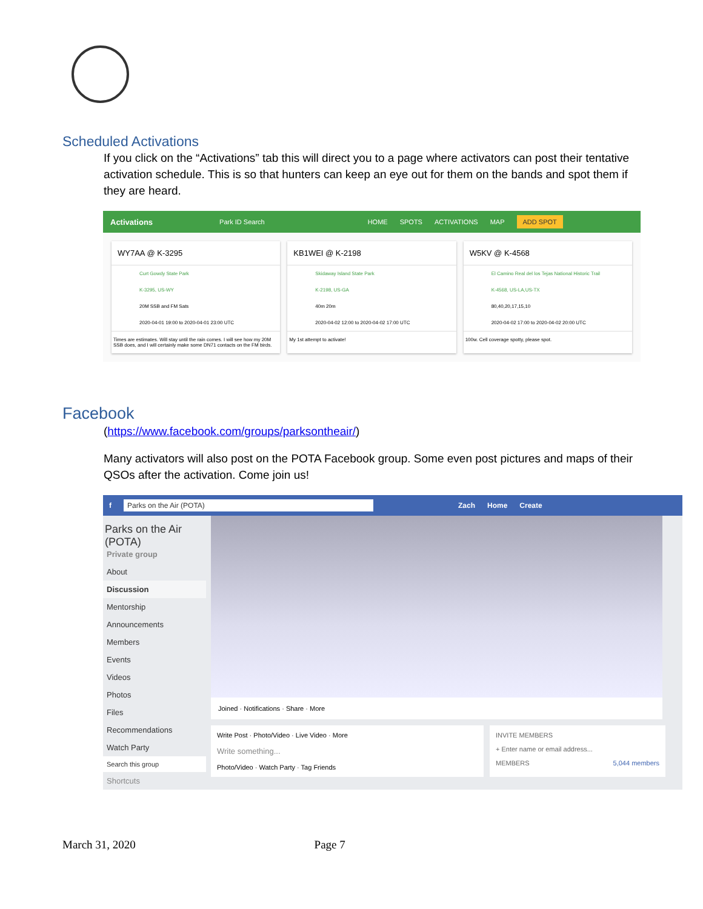Scheduled Activations
If you click on the “Activations” tab this will direct you to a page where activators can post their tentative activation schedule. This is so that hunters can keep an eye out for them on the bands and spot them if they are heard.
Activations Park ID Search HOME SPOTS ACTIVATIONS MAP ADD SPOT
WY7AA @ K-3295
Curt Gowdy State Park
K-3295, US-WY
20M SSB and FM Sats
2020-04-01 19:00 to 2020-04-01 23:00 UTC
Times are estimates. Will stay until the rain comes. I will see how my 20M SSB does, and I will certainly make some DN71 contacts on the FM birds.
KB1WEI @ K-2198
Skidaway Island State Park
K-2198, US-GA
40m 20m
2020-04-02 12:00 to 2020-04-02 17:00 UTC
My 1st attempt to activate!
W5KV @ K-4568
El Camino Real del los Tejas National Historic Trail
K-4568, US-LA,US-TX
80,40,20,17,15,10
2020-04-02 17:00 to 2020-04-02 20:00 UTC
100w. Cell coverage spotty, please spot.
Facebook
(https://www.facebook.com/groups/parksontheair/)
Many activators will also post on the POTA Facebook group. Some even post pictures and maps of their QSOs after the activation. Come join us!
f Parks on the Air (POTA) Zach Home Create
Parks on the Air (POTA)
Private group
About
Discussion
Mentorship
Announcements
Members
Events
Videos
Photos
Files
Recommendations
Watch Party
Search this group
Shortcuts
Joined · Notifications · Share · More
Write Post · Photo/Video · Live Video · More
Write something...
Photo/Video · Watch Party · Tag Friends
INVITE MEMBERS
+ Enter name or email address...
MEMBERS 5,044 members
March 31, 2020 Page 7